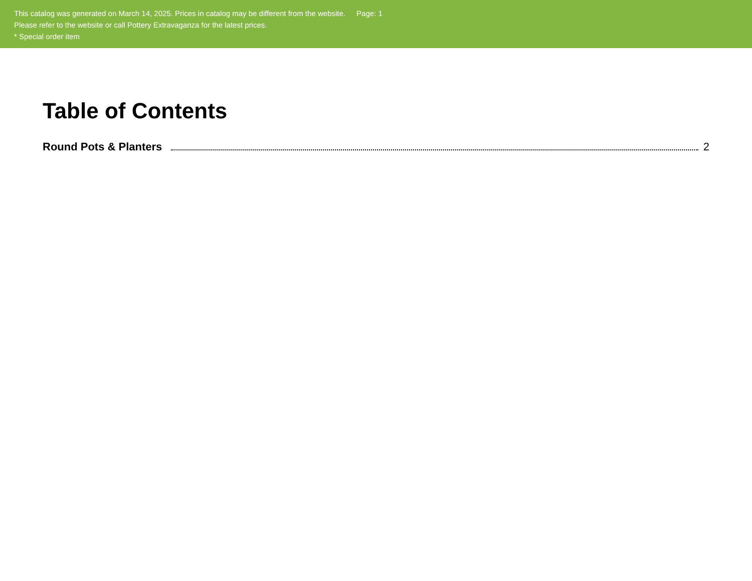This catalog was generated on March 14, 2025. Prices in catalog may be different from the website. Page: 1
Please refer to the website or call Pottery Extravaganza for the latest prices.
* Special order item
Table of Contents
Round Pots & Planters 2